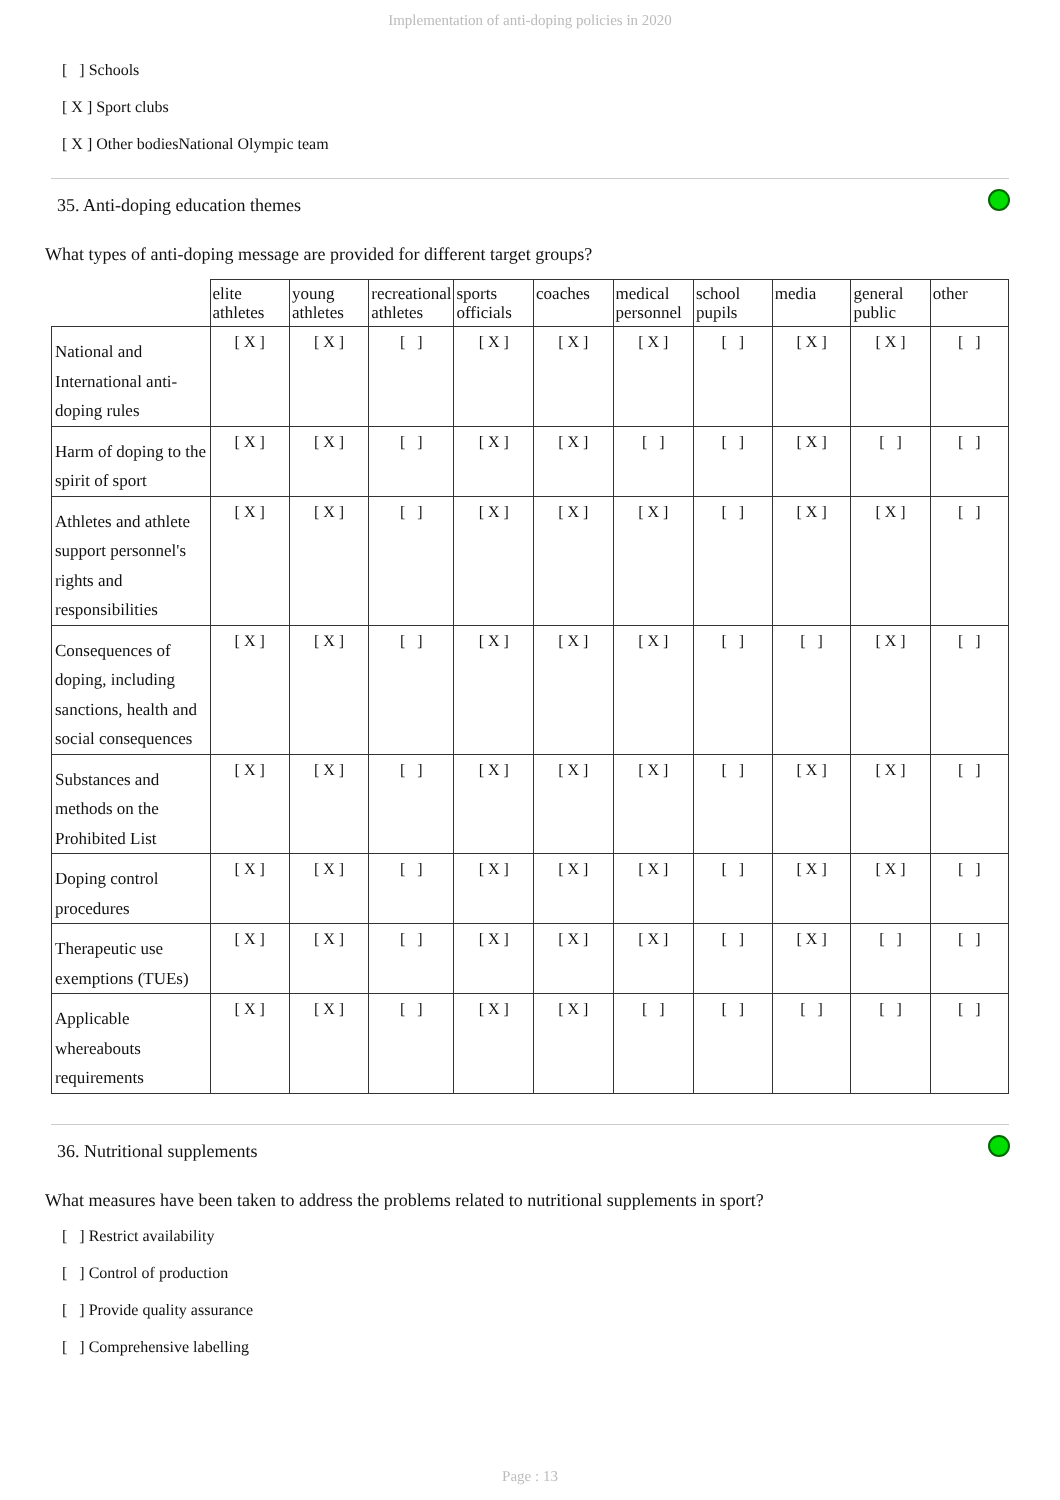Implementation of anti-doping policies in 2020
[ ] Schools
[ X ] Sport clubs
[ X ] Other bodiesNational Olympic team
35. Anti-doping education themes
What types of anti-doping message are provided for different target groups?
| | elite athletes | young athletes | recreational athletes | sports officials | coaches | medical personnel | school pupils | media | general public | other |
| National and International anti-doping rules | [ X ] | [ X ] | [ ] | [ X ] | [ X ] | [ X ] | [ ] | [ X ] | [ X ] | [ ] |
| Harm of doping to the spirit of sport | [ X ] | [ X ] | [ ] | [ X ] | [ X ] | [ ] | [ ] | [ X ] | [ ] | [ ] |
| Athletes and athlete support personnel's rights and responsibilities | [ X ] | [ X ] | [ ] | [ X ] | [ X ] | [ X ] | [ ] | [ X ] | [ X ] | [ ] |
| Consequences of doping, including sanctions, health and social consequences | [ X ] | [ X ] | [ ] | [ X ] | [ X ] | [ X ] | [ ] | [ ] | [ X ] | [ ] |
| Substances and methods on the Prohibited List | [ X ] | [ X ] | [ ] | [ X ] | [ X ] | [ X ] | [ ] | [ X ] | [ X ] | [ ] |
| Doping control procedures | [ X ] | [ X ] | [ ] | [ X ] | [ X ] | [ X ] | [ ] | [ X ] | [ X ] | [ ] |
| Therapeutic use exemptions (TUEs) | [ X ] | [ X ] | [ ] | [ X ] | [ X ] | [ X ] | [ ] | [ X ] | [ ] | [ ] |
| Applicable whereabouts requirements | [ X ] | [ X ] | [ ] | [ X ] | [ X ] | [ ] | [ ] | [ ] | [ ] | [ ] |
36. Nutritional supplements
What measures have been taken to address the problems related to nutritional supplements in sport?
[ ] Restrict availability
[ ] Control of production
[ ] Provide quality assurance
[ ] Comprehensive labelling
Page : 13